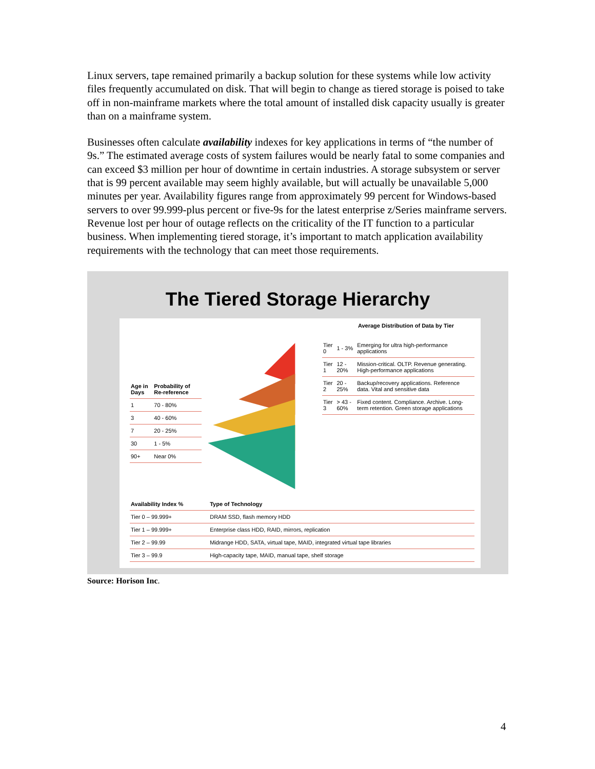Linux servers, tape remained primarily a backup solution for these systems while low activity files frequently accumulated on disk. That will begin to change as tiered storage is poised to take off in non-mainframe markets where the total amount of installed disk capacity usually is greater than on a mainframe system.
Businesses often calculate availability indexes for key applications in terms of “the number of 9s.” The estimated average costs of system failures would be nearly fatal to some companies and can exceed $3 million per hour of downtime in certain industries. A storage subsystem or server that is 99 percent available may seem highly available, but will actually be unavailable 5,000 minutes per year. Availability figures range from approximately 99 percent for Windows-based servers to over 99.999-plus percent or five-9s for the latest enterprise z/Series mainframe servers. Revenue lost per hour of outage reflects on the criticality of the IT function to a particular business. When implementing tiered storage, it’s important to match application availability requirements with the technology that can meet those requirements.
The Tiered Storage Hierarchy
| Age in Days | Probability of Re-reference |
| --- | --- |
| 1 | 70 - 80% |
| 3 | 40 - 60% |
| 7 | 20 - 25% |
| 30 | 1 - 5% |
| 90+ | Near 0% |
Average Distribution of Data by Tier
| Tier 0 | 1 - 3% | Emerging for ultra high-performance applications |
| Tier 1 | 12 - 20% | Mission-critical. OLTP. Revenue generating. High-performance applications |
| Tier 2 | 20 - 25% | Backup/recovery applications. Reference data. Vital and sensitive data |
| Tier 3 | > 43 - 60% | Fixed content. Compliance. Archive. Long-term retention. Green storage applications |
| Availability Index % | Type of Technology |
| --- | --- |
| Tier 0 – 99.999+ | DRAM SSD, flash memory HDD |
| Tier 1 – 99.999+ | Enterprise class HDD, RAID, mirrors, replication |
| Tier 2 – 99.99 | Midrange HDD, SATA, virtual tape, MAID, integrated virtual tape libraries |
| Tier 3 – 99.9 | High-capacity tape, MAID, manual tape, shelf storage |
Source: Horison Inc.
4